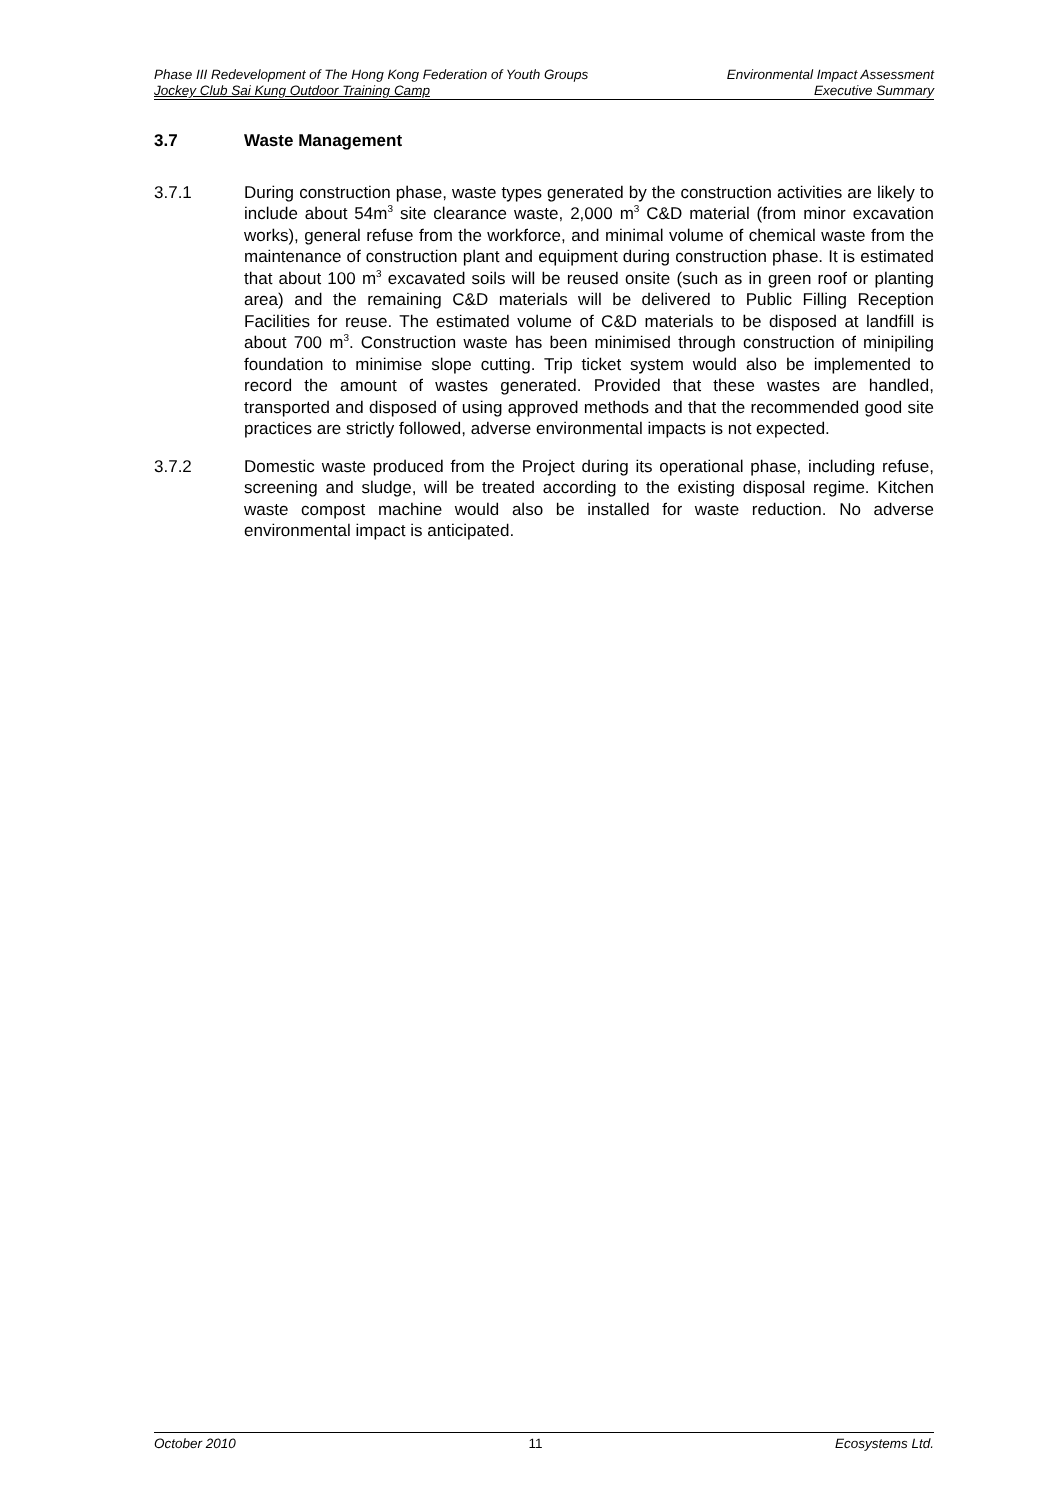Phase III Redevelopment of The Hong Kong Federation of Youth Groups Environmental Impact Assessment
Jockey Club Sai Kung Outdoor Training Camp Executive Summary
3.7 Waste Management
3.7.1 During construction phase, waste types generated by the construction activities are likely to include about 54m<sup>3</sup> site clearance waste, 2,000 m<sup>3</sup> C&D material (from minor excavation works), general refuse from the workforce, and minimal volume of chemical waste from the maintenance of construction plant and equipment during construction phase. It is estimated that about 100 m<sup>3</sup> excavated soils will be reused onsite (such as in green roof or planting area) and the remaining C&D materials will be delivered to Public Filling Reception Facilities for reuse. The estimated volume of C&D materials to be disposed at landfill is about 700 m<sup>3</sup>. Construction waste has been minimised through construction of minipiling foundation to minimise slope cutting. Trip ticket system would also be implemented to record the amount of wastes generated. Provided that these wastes are handled, transported and disposed of using approved methods and that the recommended good site practices are strictly followed, adverse environmental impacts is not expected.
3.7.2 Domestic waste produced from the Project during its operational phase, including refuse, screening and sludge, will be treated according to the existing disposal regime. Kitchen waste compost machine would also be installed for waste reduction. No adverse environmental impact is anticipated.
October 2010 11 Ecosystems Ltd.